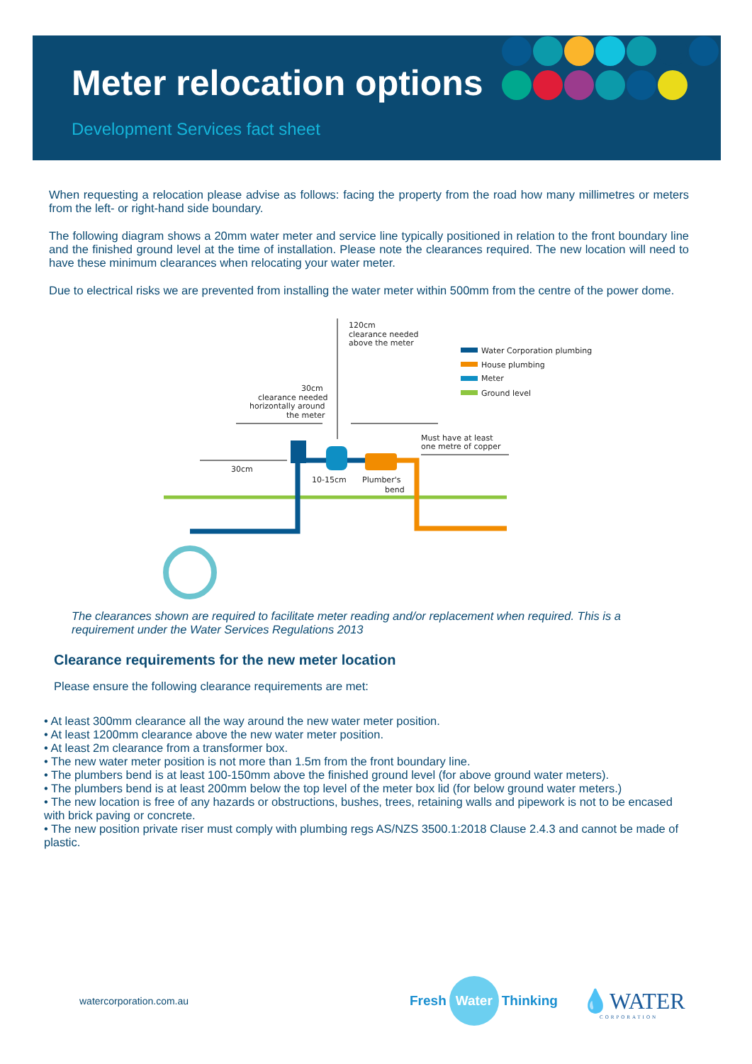Meter relocation options
Development Services fact sheet
When requesting a relocation please advise as follows: facing the property from the road how many millimetres or meters from the left- or right-hand side boundary.
The following diagram shows a 20mm water meter and service line typically positioned in relation to the front boundary line and the finished ground level at the time of installation. Please note the clearances required. The new location will need to have these minimum clearances when relocating your water meter.
Due to electrical risks we are prevented from installing the water meter within 500mm from the centre of the power dome.
120cm
clearance needed
above the meter
30cm
clearance needed
horizontally around
the meter
30cm
10-15cm
Plumber's
bend
Must have at least
one metre of copper
Water Corporation plumbing
House plumbing
Meter
Ground level
The clearances shown are required to facilitate meter reading and/or replacement when required. This is a requirement under the Water Services Regulations 2013
Clearance requirements for the new meter location
Please ensure the following clearance requirements are met:
• At least 300mm clearance all the way around the new water meter position.
• At least 1200mm clearance above the new water meter position.
• At least 2m clearance from a transformer box.
• The new water meter position is not more than 1.5m from the front boundary line.
• The plumbers bend is at least 100-150mm above the finished ground level (for above ground water meters).
• The plumbers bend is at least 200mm below the top level of the meter box lid (for below ground water meters.)
• The new location is free of any hazards or obstructions, bushes, trees, retaining walls and pipework is not to be encased with brick paving or concrete.
• The new position private riser must comply with plumbing regs AS/NZS 3500.1:2018 Clause 2.4.3 and cannot be made of plastic.
watercorporation.com.au
Fresh Water Thinking
💧WATER
CORPORATION